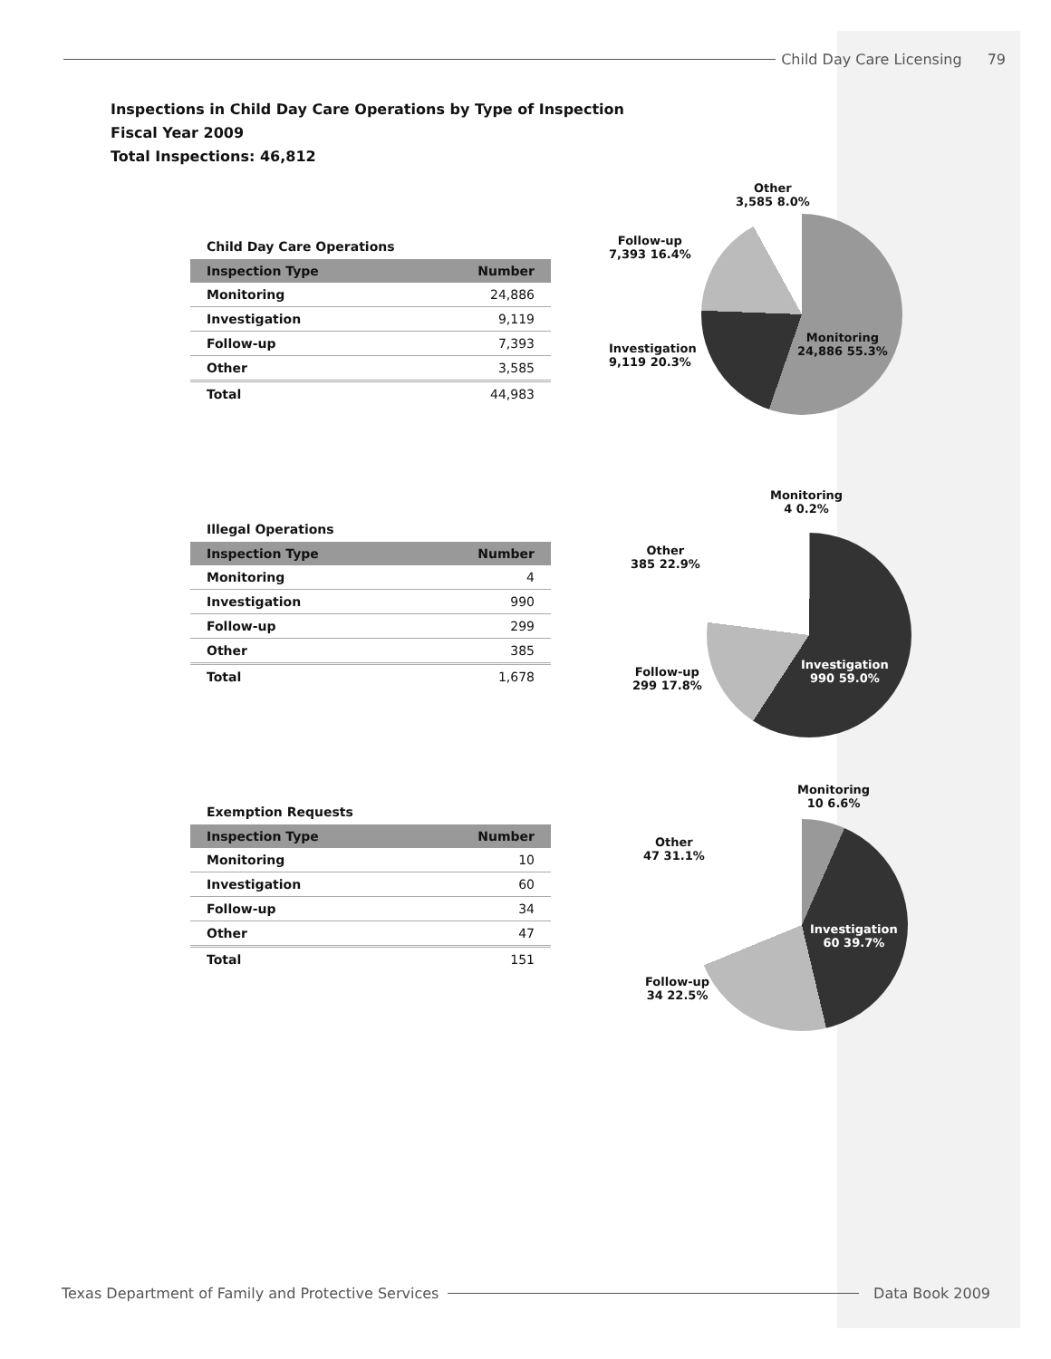Child Day Care Licensing 79
Inspections in Child Day Care Operations by Type of Inspection
Fiscal Year 2009
Total Inspections: 46,812
Child Day Care Operations
| Inspection Type | Number |
| --- | --- |
| Monitoring | 24,886 |
| Investigation | 9,119 |
| Follow-up | 7,393 |
| Other | 3,585 |
| Total | 44,983 |
Illegal Operations
| Inspection Type | Number |
| --- | --- |
| Monitoring | 4 |
| Investigation | 990 |
| Follow-up | 299 |
| Other | 385 |
| Total | 1,678 |
Exemption Requests
| Inspection Type | Number |
| --- | --- |
| Monitoring | 10 |
| Investigation | 60 |
| Follow-up | 34 |
| Other | 47 |
| Total | 151 |
Other
3,585 8.0%
Follow-up
7,393 16.4%
Investigation
9,119 20.3%
Monitoring
24,886 55.3%
Monitoring
4 0.2%
Other
385 22.9%
Follow-up
299 17.8%
Investigation
990 59.0%
Monitoring
10 6.6%
Other
47 31.1%
Follow-up
34 22.5%
Investigation
60 39.7%
Texas Department of Family and Protective Services
Data Book 2009